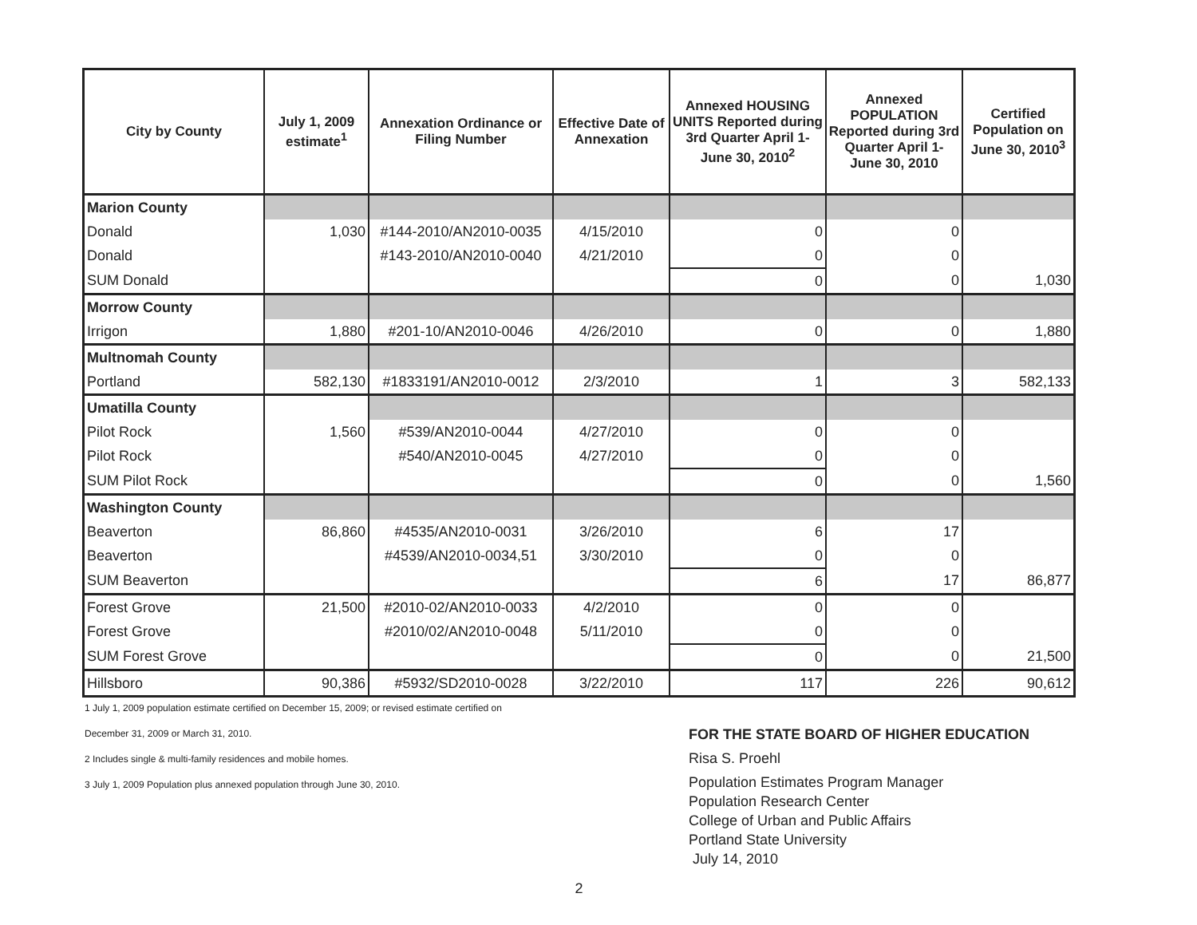| City by County | July 1, 2009 estimate<sup>1</sup> | Annexation Ordinance or Filing Number | Effective Date of Annexation | Annexed HOUSING UNITS Reported during 3rd Quarter April 1- June 30, 2010<sup>2</sup> | Annexed POPULATION Reported during 3rd Quarter April 1- June 30, 2010 | Certified Population on June 30, 2010<sup>3</sup> |
| --- | --- | --- | --- | --- | --- | --- |
| Marion County | | | | | | |
| Donald | 1,030 | #144-2010/AN2010-0035 | 4/15/2010 | 0 | 0 | |
| Donald | | #143-2010/AN2010-0040 | 4/21/2010 | 0 | 0 | |
| SUM Donald | | | | 0 | 0 | 1,030 |
| Morrow County | | | | | | |
| Irrigon | 1,880 | #201-10/AN2010-0046 | 4/26/2010 | 0 | 0 | 1,880 |
| Multnomah County | | | | | | |
| Portland | 582,130 | #1833191/AN2010-0012 | 2/3/2010 | 1 | 3 | 582,133 |
| Umatilla County | | | | | | |
| Pilot Rock | 1,560 | #539/AN2010-0044 | 4/27/2010 | 0 | 0 | |
| Pilot Rock | | #540/AN2010-0045 | 4/27/2010 | 0 | 0 | |
| SUM Pilot Rock | | | | 0 | 0 | 1,560 |
| Washington County | | | | | | |
| Beaverton | 86,860 | #4535/AN2010-0031 | 3/26/2010 | 6 | 17 | |
| Beaverton | | #4539/AN2010-0034,51 | 3/30/2010 | 0 | 0 | |
| SUM Beaverton | | | | 6 | 17 | 86,877 |
| Forest Grove | 21,500 | #2010-02/AN2010-0033 | 4/2/2010 | 0 | 0 | |
| Forest Grove | | #2010/02/AN2010-0048 | 5/11/2010 | 0 | 0 | |
| SUM Forest Grove | | | | 0 | 0 | 21,500 |
| Hillsboro | 90,386 | #5932/SD2010-0028 | 3/22/2010 | 117 | 226 | 90,612 |
1 July 1, 2009 population estimate certified on December 15, 2009; or revised estimate certified on
December 31, 2009 or March 31, 2010.
2 Includes single & multi-family residences and mobile homes.
3 July 1, 2009 Population plus annexed population through June 30, 2010.
FOR THE STATE BOARD OF HIGHER EDUCATION
Risa S. Proehl
Population Estimates Program Manager
Population Research Center
College of Urban and Public Affairs
Portland State University
July 14, 2010
2